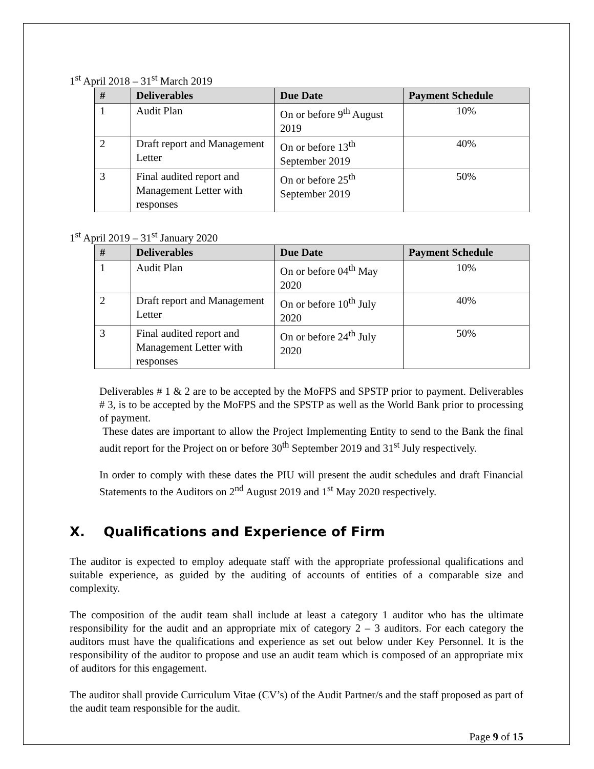1<sup>st</sup> April 2018 – 31<sup>st</sup> March 2019
| # | Deliverables | Due Date | Payment Schedule |
| --- | --- | --- | --- |
| 1 | Audit Plan | On or before 9<sup>th</sup> August 2019 | 10% |
| 2 | Draft report and Management Letter | On or before 13<sup>th</sup> September 2019 | 40% |
| 3 | Final audited report and Management Letter with responses | On or before 25<sup>th</sup> September 2019 | 50% |
1<sup>st</sup> April 2019 – 31<sup>st</sup> January 2020
| # | Deliverables | Due Date | Payment Schedule |
| --- | --- | --- | --- |
| 1 | Audit Plan | On or before 04<sup>th</sup> May 2020 | 10% |
| 2 | Draft report and Management Letter | On or before 10<sup>th</sup> July 2020 | 40% |
| 3 | Final audited report and Management Letter with responses | On or before 24<sup>th</sup> July 2020 | 50% |
Deliverables # 1 & 2 are to be accepted by the MoFPS and SPSTP prior to payment. Deliverables # 3, is to be accepted by the MoFPS and the SPSTP as well as the World Bank prior to processing of payment.
These dates are important to allow the Project Implementing Entity to send to the Bank the final audit report for the Project on or before 30<sup>th</sup> September 2019 and 31<sup>st</sup> July respectively.
In order to comply with these dates the PIU will present the audit schedules and draft Financial Statements to the Auditors on 2<sup>nd</sup> August 2019 and 1<sup>st</sup> May 2020 respectively.
X. Qualifications and Experience of Firm
The auditor is expected to employ adequate staff with the appropriate professional qualifications and suitable experience, as guided by the auditing of accounts of entities of a comparable size and complexity.
The composition of the audit team shall include at least a category 1 auditor who has the ultimate responsibility for the audit and an appropriate mix of category 2 – 3 auditors. For each category the auditors must have the qualifications and experience as set out below under Key Personnel. It is the responsibility of the auditor to propose and use an audit team which is composed of an appropriate mix of auditors for this engagement.
The auditor shall provide Curriculum Vitae (CV’s) of the Audit Partner/s and the staff proposed as part of the audit team responsible for the audit.
Page 9 of 15